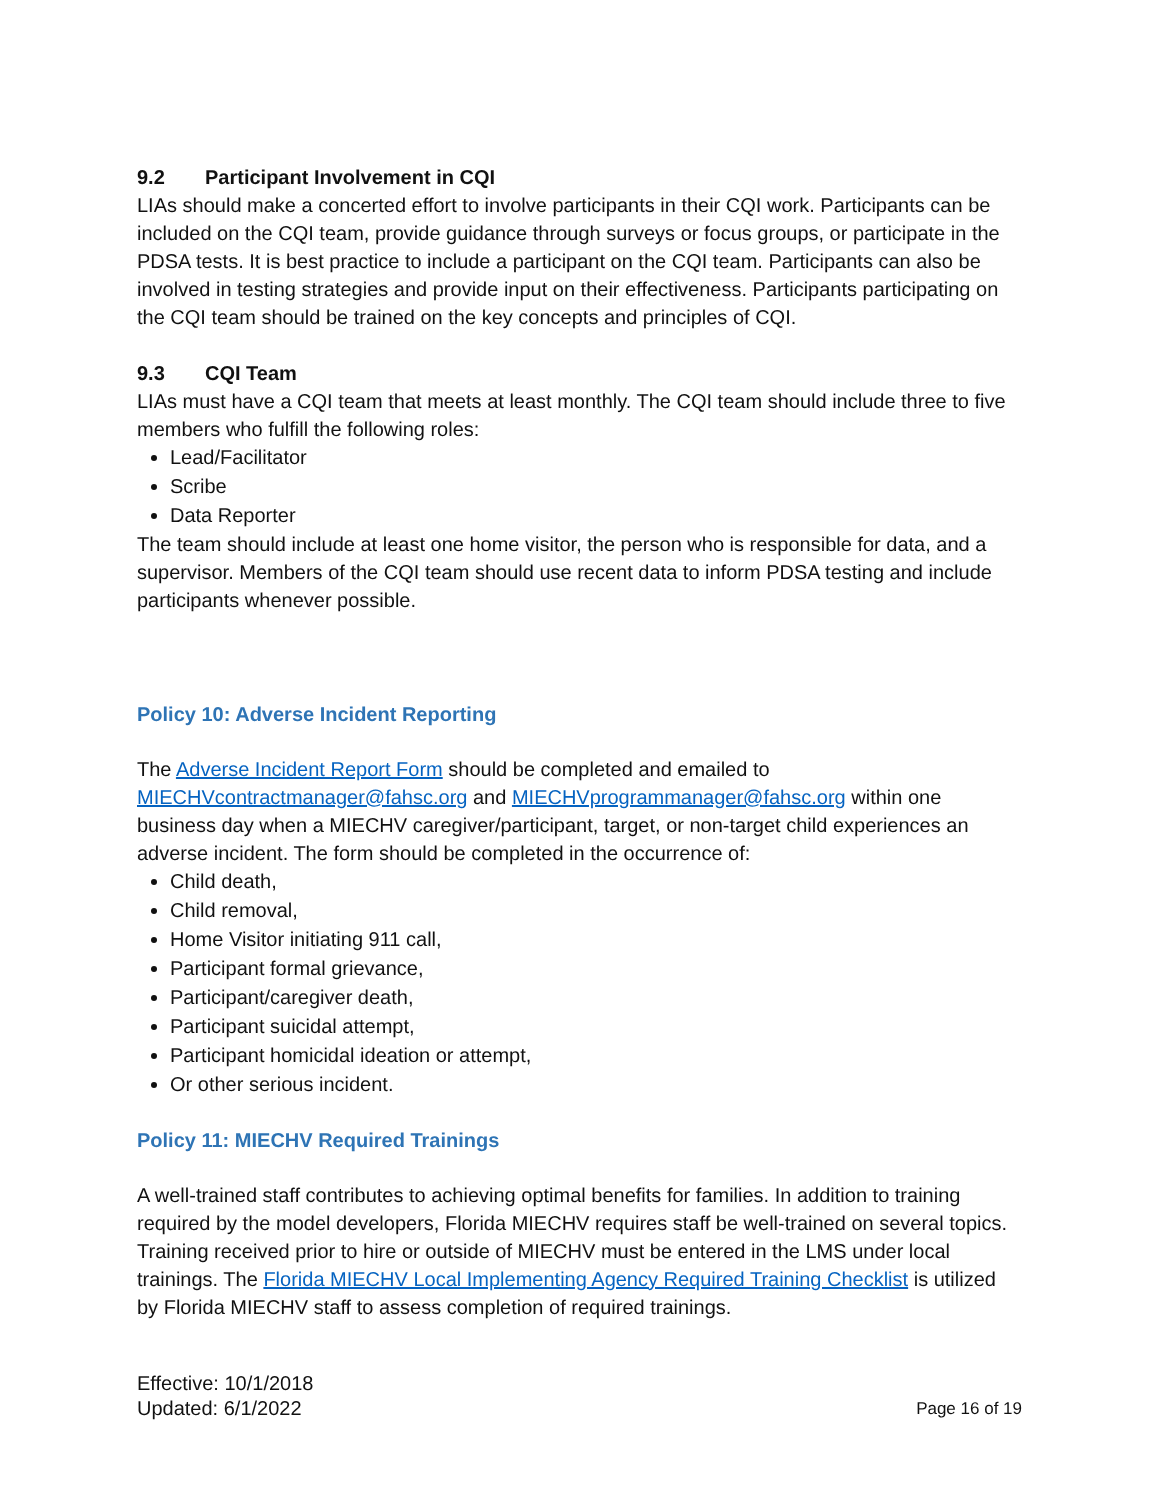9.2 Participant Involvement in CQI
LIAs should make a concerted effort to involve participants in their CQI work. Participants can be included on the CQI team, provide guidance through surveys or focus groups, or participate in the PDSA tests. It is best practice to include a participant on the CQI team. Participants can also be involved in testing strategies and provide input on their effectiveness. Participants participating on the CQI team should be trained on the key concepts and principles of CQI.
9.3 CQI Team
LIAs must have a CQI team that meets at least monthly. The CQI team should include three to five members who fulfill the following roles:
Lead/Facilitator
Scribe
Data Reporter
The team should include at least one home visitor, the person who is responsible for data, and a supervisor. Members of the CQI team should use recent data to inform PDSA testing and include participants whenever possible.
Policy 10: Adverse Incident Reporting
The Adverse Incident Report Form should be completed and emailed to MIECHVcontractmanager@fahsc.org and MIECHVprogrammanager@fahsc.org within one business day when a MIECHV caregiver/participant, target, or non-target child experiences an adverse incident. The form should be completed in the occurrence of:
Child death,
Child removal,
Home Visitor initiating 911 call,
Participant formal grievance,
Participant/caregiver death,
Participant suicidal attempt,
Participant homicidal ideation or attempt,
Or other serious incident.
Policy 11: MIECHV Required Trainings
A well-trained staff contributes to achieving optimal benefits for families. In addition to training required by the model developers, Florida MIECHV requires staff be well-trained on several topics. Training received prior to hire or outside of MIECHV must be entered in the LMS under local trainings. The Florida MIECHV Local Implementing Agency Required Training Checklist is utilized by Florida MIECHV staff to assess completion of required trainings.
Effective: 10/1/2018
Updated: 6/1/2022
Page 16 of 19